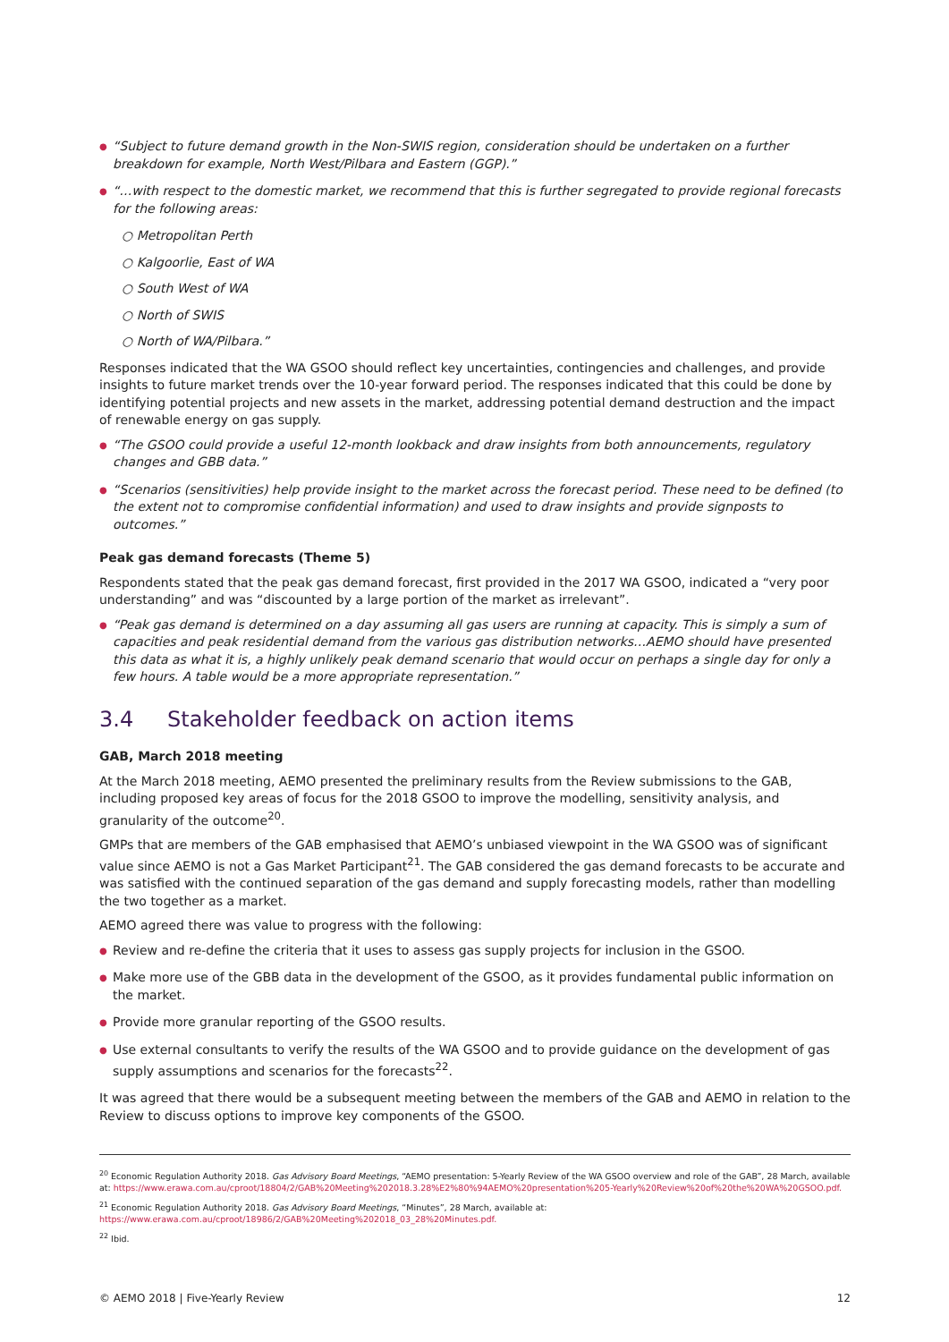● “Subject to future demand growth in the Non-SWIS region, consideration should be undertaken on a further breakdown for example, North West/Pilbara and Eastern (GGP).”
● “…with respect to the domestic market, we recommend that this is further segregated to provide regional forecasts for the following areas:
○ Metropolitan Perth
○ Kalgoorlie, East of WA
○ South West of WA
○ North of SWIS
○ North of WA/Pilbara.”
Responses indicated that the WA GSOO should reflect key uncertainties, contingencies and challenges, and provide insights to future market trends over the 10-year forward period. The responses indicated that this could be done by identifying potential projects and new assets in the market, addressing potential demand destruction and the impact of renewable energy on gas supply.
● “The GSOO could provide a useful 12-month lookback and draw insights from both announcements, regulatory changes and GBB data.”
● “Scenarios (sensitivities) help provide insight to the market across the forecast period. These need to be defined (to the extent not to compromise confidential information) and used to draw insights and provide signposts to outcomes.”
Peak gas demand forecasts (Theme 5)
Respondents stated that the peak gas demand forecast, first provided in the 2017 WA GSOO, indicated a “very poor understanding” and was “discounted by a large portion of the market as irrelevant”.
● “Peak gas demand is determined on a day assuming all gas users are running at capacity. This is simply a sum of capacities and peak residential demand from the various gas distribution networks…AEMO should have presented this data as what it is, a highly unlikely peak demand scenario that would occur on perhaps a single day for only a few hours. A table would be a more appropriate representation.”
3.4 Stakeholder feedback on action items
GAB, March 2018 meeting
At the March 2018 meeting, AEMO presented the preliminary results from the Review submissions to the GAB, including proposed key areas of focus for the 2018 GSOO to improve the modelling, sensitivity analysis, and granularity of the outcome<sup>20</sup>.
GMPs that are members of the GAB emphasised that AEMO’s unbiased viewpoint in the WA GSOO was of significant value since AEMO is not a Gas Market Participant<sup>21</sup>. The GAB considered the gas demand forecasts to be accurate and was satisfied with the continued separation of the gas demand and supply forecasting models, rather than modelling the two together as a market.
AEMO agreed there was value to progress with the following:
● Review and re-define the criteria that it uses to assess gas supply projects for inclusion in the GSOO.
● Make more use of the GBB data in the development of the GSOO, as it provides fundamental public information on the market.
● Provide more granular reporting of the GSOO results.
● Use external consultants to verify the results of the WA GSOO and to provide guidance on the development of gas supply assumptions and scenarios for the forecasts<sup>22</sup>.
It was agreed that there would be a subsequent meeting between the members of the GAB and AEMO in relation to the Review to discuss options to improve key components of the GSOO.
<sup>20</sup> Economic Regulation Authority 2018. Gas Advisory Board Meetings, “AEMO presentation: 5-Yearly Review of the WA GSOO overview and role of the GAB”, 28 March, available at: https://www.erawa.com.au/cproot/18804/2/GAB%20Meeting%202018.3.28%E2%80%94AEMO%20presentation%205-Yearly%20Review%20of%20the%20WA%20GSOO.pdf.
<sup>21</sup> Economic Regulation Authority 2018. Gas Advisory Board Meetings, “Minutes”, 28 March, available at: https://www.erawa.com.au/cproot/18986/2/GAB%20Meeting%202018_03_28%20Minutes.pdf.
<sup>22</sup> Ibid.
© AEMO 2018 | Five-Yearly Review 12